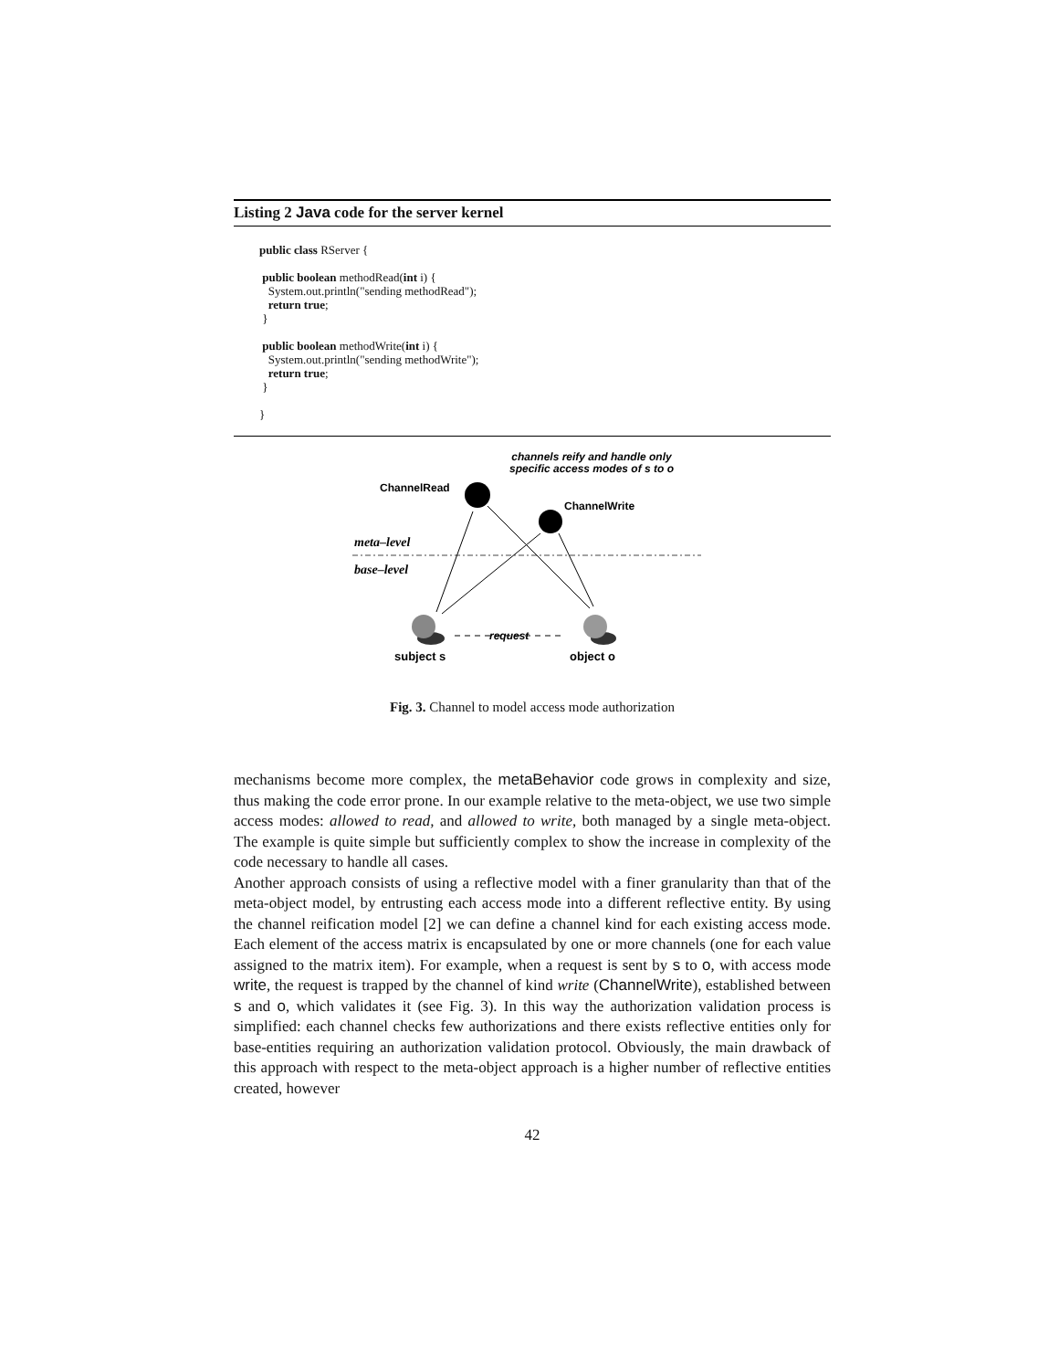Listing 2 Java code for the server kernel
public class RServer {

 public boolean methodRead(int i) {
   System.out.println("sending methodRead");
   return true;
 }

 public boolean methodWrite(int i) {
   System.out.println("sending methodWrite");
   return true;
 }

}
channels reify and handle only
specific access modes of s to o
ChannelRead
ChannelWrite
meta–level
base–level
request
subject s
object o
Fig. 3. Channel to model access mode authorization
mechanisms become more complex, the metaBehavior code grows in complexity and size, thus making the code error prone. In our example relative to the meta-object, we use two simple access modes: allowed to read, and allowed to write, both managed by a single meta-object. The example is quite simple but sufficiently complex to show the increase in complexity of the code necessary to handle all cases.
Another approach consists of using a reflective model with a finer granularity than that of the meta-object model, by entrusting each access mode into a different reflective entity. By using the channel reification model [2] we can define a channel kind for each existing access mode. Each element of the access matrix is encapsulated by one or more channels (one for each value assigned to the matrix item). For example, when a request is sent by s to o, with access mode write, the request is trapped by the channel of kind write (ChannelWrite), established between s and o, which validates it (see Fig. 3). In this way the authorization validation process is simplified: each channel checks few authorizations and there exists reflective entities only for base-entities requiring an authorization validation protocol. Obviously, the main drawback of this approach with respect to the meta-object approach is a higher number of reflective entities created, however
42